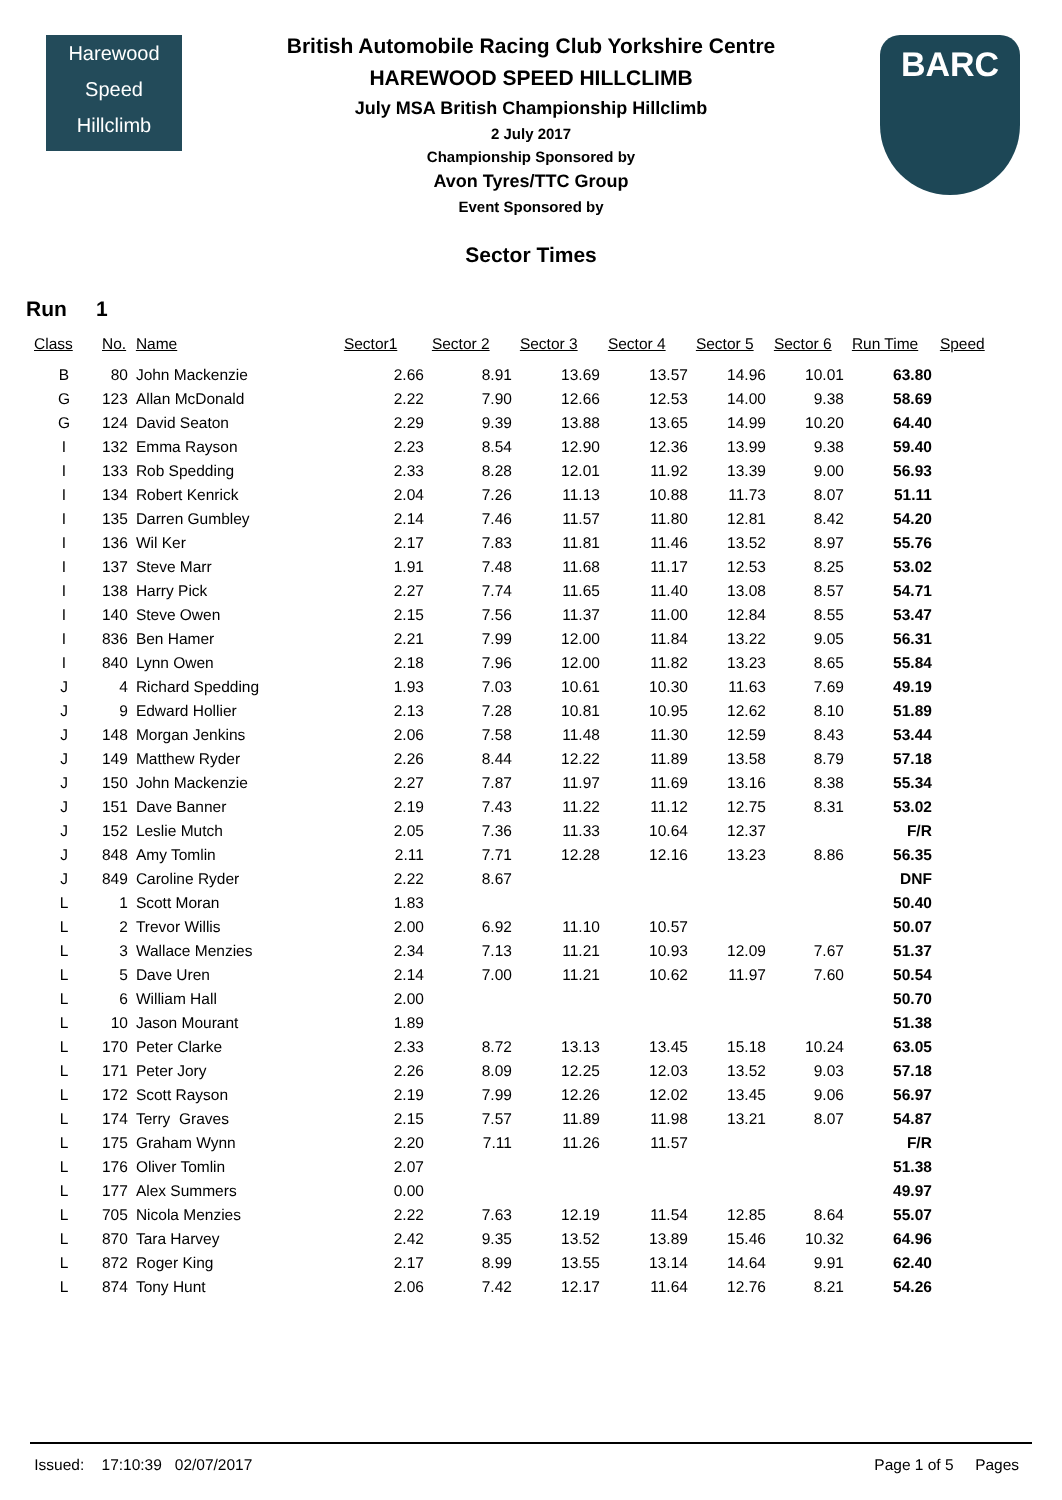Harewood
Speed
Hillclimb
BARC
British Automobile Racing Club Yorkshire Centre
HAREWOOD SPEED HILLCLIMB
July MSA British Championship Hillclimb
2 July 2017
Championship Sponsored by
Avon Tyres/TTC Group
Event Sponsored by
Sector Times
Run 1
| Class | No. | Name | Sector1 | Sector 2 | Sector 3 | Sector 4 | Sector 5 | Sector 6 | Run Time | Speed |
| --- | --- | --- | --- | --- | --- | --- | --- | --- | --- | --- |
| B | 80 | John Mackenzie | 2.66 | 8.91 | 13.69 | 13.57 | 14.96 | 10.01 | 63.80 | |
| G | 123 | Allan McDonald | 2.22 | 7.90 | 12.66 | 12.53 | 14.00 | 9.38 | 58.69 | |
| G | 124 | David Seaton | 2.29 | 9.39 | 13.88 | 13.65 | 14.99 | 10.20 | 64.40 | |
| I | 132 | Emma Rayson | 2.23 | 8.54 | 12.90 | 12.36 | 13.99 | 9.38 | 59.40 | |
| I | 133 | Rob Spedding | 2.33 | 8.28 | 12.01 | 11.92 | 13.39 | 9.00 | 56.93 | |
| I | 134 | Robert Kenrick | 2.04 | 7.26 | 11.13 | 10.88 | 11.73 | 8.07 | 51.11 | |
| I | 135 | Darren Gumbley | 2.14 | 7.46 | 11.57 | 11.80 | 12.81 | 8.42 | 54.20 | |
| I | 136 | Wil Ker | 2.17 | 7.83 | 11.81 | 11.46 | 13.52 | 8.97 | 55.76 | |
| I | 137 | Steve Marr | 1.91 | 7.48 | 11.68 | 11.17 | 12.53 | 8.25 | 53.02 | |
| I | 138 | Harry Pick | 2.27 | 7.74 | 11.65 | 11.40 | 13.08 | 8.57 | 54.71 | |
| I | 140 | Steve Owen | 2.15 | 7.56 | 11.37 | 11.00 | 12.84 | 8.55 | 53.47 | |
| I | 836 | Ben Hamer | 2.21 | 7.99 | 12.00 | 11.84 | 13.22 | 9.05 | 56.31 | |
| I | 840 | Lynn Owen | 2.18 | 7.96 | 12.00 | 11.82 | 13.23 | 8.65 | 55.84 | |
| J | 4 | Richard Spedding | 1.93 | 7.03 | 10.61 | 10.30 | 11.63 | 7.69 | 49.19 | |
| J | 9 | Edward Hollier | 2.13 | 7.28 | 10.81 | 10.95 | 12.62 | 8.10 | 51.89 | |
| J | 148 | Morgan Jenkins | 2.06 | 7.58 | 11.48 | 11.30 | 12.59 | 8.43 | 53.44 | |
| J | 149 | Matthew Ryder | 2.26 | 8.44 | 12.22 | 11.89 | 13.58 | 8.79 | 57.18 | |
| J | 150 | John Mackenzie | 2.27 | 7.87 | 11.97 | 11.69 | 13.16 | 8.38 | 55.34 | |
| J | 151 | Dave Banner | 2.19 | 7.43 | 11.22 | 11.12 | 12.75 | 8.31 | 53.02 | |
| J | 152 | Leslie Mutch | 2.05 | 7.36 | 11.33 | 10.64 | 12.37 | | F/R | |
| J | 848 | Amy Tomlin | 2.11 | 7.71 | 12.28 | 12.16 | 13.23 | 8.86 | 56.35 | |
| J | 849 | Caroline Ryder | 2.22 | 8.67 | | | | | DNF | |
| L | 1 | Scott Moran | 1.83 | | | | | | 50.40 | |
| L | 2 | Trevor Willis | 2.00 | 6.92 | 11.10 | 10.57 | | | 50.07 | |
| L | 3 | Wallace Menzies | 2.34 | 7.13 | 11.21 | 10.93 | 12.09 | 7.67 | 51.37 | |
| L | 5 | Dave Uren | 2.14 | 7.00 | 11.21 | 10.62 | 11.97 | 7.60 | 50.54 | |
| L | 6 | William Hall | 2.00 | | | | | | 50.70 | |
| L | 10 | Jason Mourant | 1.89 | | | | | | 51.38 | |
| L | 170 | Peter Clarke | 2.33 | 8.72 | 13.13 | 13.45 | 15.18 | 10.24 | 63.05 | |
| L | 171 | Peter Jory | 2.26 | 8.09 | 12.25 | 12.03 | 13.52 | 9.03 | 57.18 | |
| L | 172 | Scott Rayson | 2.19 | 7.99 | 12.26 | 12.02 | 13.45 | 9.06 | 56.97 | |
| L | 174 | Terry Graves | 2.15 | 7.57 | 11.89 | 11.98 | 13.21 | 8.07 | 54.87 | |
| L | 175 | Graham Wynn | 2.20 | 7.11 | 11.26 | 11.57 | | | F/R | |
| L | 176 | Oliver Tomlin | 2.07 | | | | | | 51.38 | |
| L | 177 | Alex Summers | 0.00 | | | | | | 49.97 | |
| L | 705 | Nicola Menzies | 2.22 | 7.63 | 12.19 | 11.54 | 12.85 | 8.64 | 55.07 | |
| L | 870 | Tara Harvey | 2.42 | 9.35 | 13.52 | 13.89 | 15.46 | 10.32 | 64.96 | |
| L | 872 | Roger King | 2.17 | 8.99 | 13.55 | 13.14 | 14.64 | 9.91 | 62.40 | |
| L | 874 | Tony Hunt | 2.06 | 7.42 | 12.17 | 11.64 | 12.76 | 8.21 | 54.26 | |
Issued: 17:10:39 02/07/2017 Page 1 of 5 Pages